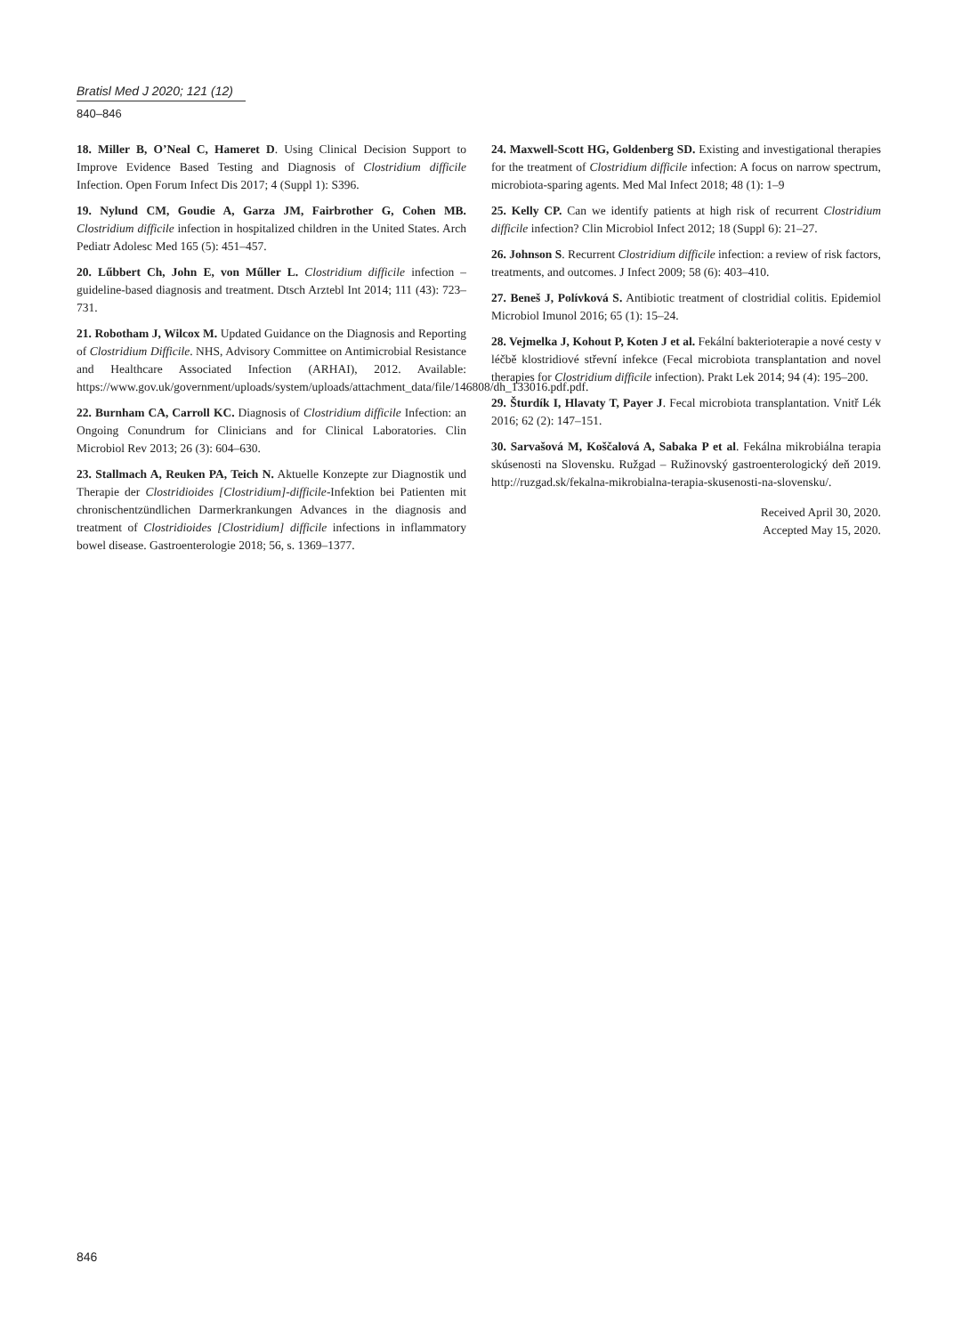Bratisl Med J 2020; 121 (12)
840–846
18. Miller B, O’Neal C, Hameret D. Using Clinical Decision Support to Improve Evidence Based Testing and Diagnosis of Clostridium difficile Infection. Open Forum Infect Dis 2017; 4 (Suppl 1): S396.
19. Nylund CM, Goudie A, Garza JM, Fairbrother G, Cohen MB. Clostridium difficile infection in hospitalized children in the United States. Arch Pediatr Adolesc Med 165 (5): 451–457.
20. Lűbbert Ch, John E, von Műller L. Clostridium difficile infection –guideline-based diagnosis and treatment. Dtsch Arztebl Int 2014; 111 (43): 723–731.
21. Robotham J, Wilcox M. Updated Guidance on the Diagnosis and Reporting of Clostridium Difficile. NHS, Advisory Committee on Antimicrobial Resistance and Healthcare Associated Infection (ARHAI), 2012. Available: https://www.gov.uk/government/uploads/system/uploads/attachment_data/file/146808/dh_133016.pdf.pdf.
22. Burnham CA, Carroll KC. Diagnosis of Clostridium difficile Infection: an Ongoing Conundrum for Clinicians and for Clinical Laboratories. Clin Microbiol Rev 2013; 26 (3): 604–630.
23. Stallmach A, Reuken PA, Teich N. Aktuelle Konzepte zur Diagnostik und Therapie der Clostridioides [Clostridium]-difficile-Infektion bei Patienten mit chronischentzündlichen Darmerkrankungen Advances in the diagnosis and treatment of Clostridioides [Clostridium] difficile infections in inflammatory bowel disease. Gastroenterologie 2018; 56, s. 1369–1377.
24. Maxwell-Scott HG, Goldenberg SD. Existing and investigational therapies for the treatment of Clostridium difficile infection: A focus on narrow spectrum, microbiota-sparing agents. Med Mal Infect 2018; 48 (1): 1–9
25. Kelly CP. Can we identify patients at high risk of recurrent Clostridium difficile infection? Clin Microbiol Infect 2012; 18 (Suppl 6): 21–27.
26. Johnson S. Recurrent Clostridium difficile infection: a review of risk factors, treatments, and outcomes. J Infect 2009; 58 (6): 403–410.
27. Beneš J, Polívková S. Antibiotic treatment of clostridial colitis. Epidemiol Microbiol Imunol 2016; 65 (1): 15–24.
28. Vejmelka J, Kohout P, Koten J et al. Fekální bakterioterapie a nové cesty v léčbě klostridiové střevní infekce (Fecal microbiota transplantation and novel therapies for Clostridium difficile infection). Prakt Lek 2014; 94 (4): 195–200.
29. Šturdík I, Hlavaty T, Payer J. Fecal microbiota transplantation. Vnitř Lék 2016; 62 (2): 147–151.
30. Sarvašová M, Koščalová A, Sabaka P et al. Fekálna mikrobiálna terapia skúsenosti na Slovensku. Ružgad – Ružinovský gastroenterologický deň 2019. http://ruzgad.sk/fekalna-mikrobialna-terapia-skusenosti-na-slovensku/.
Received April 30, 2020.
Accepted May 15, 2020.
846